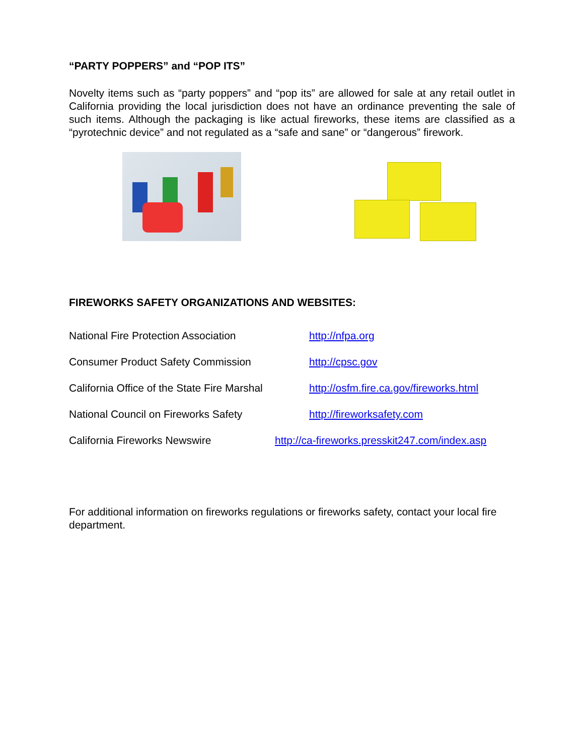“PARTY POPPERS” and “POP ITS”
Novelty items such as “party poppers” and “pop its” are allowed for sale at any retail outlet in California providing the local jurisdiction does not have an ordinance preventing the sale of such items. Although the packaging is like actual fireworks, these items are classified as a “pyrotechnic device” and not regulated as a “safe and sane” or “dangerous” firework.
FIREWORKS SAFETY ORGANIZATIONS AND WEBSITES:
| National Fire Protection Association | http://nfpa.org |
| Consumer Product Safety Commission | http://cpsc.gov |
| California Office of the State Fire Marshal | http://osfm.fire.ca.gov/fireworks.html |
| National Council on Fireworks Safety | http://fireworksafety.com |
| California Fireworks Newswire | http://ca-fireworks.presskit247.com/index.asp |
For additional information on fireworks regulations or fireworks safety, contact your local fire department.